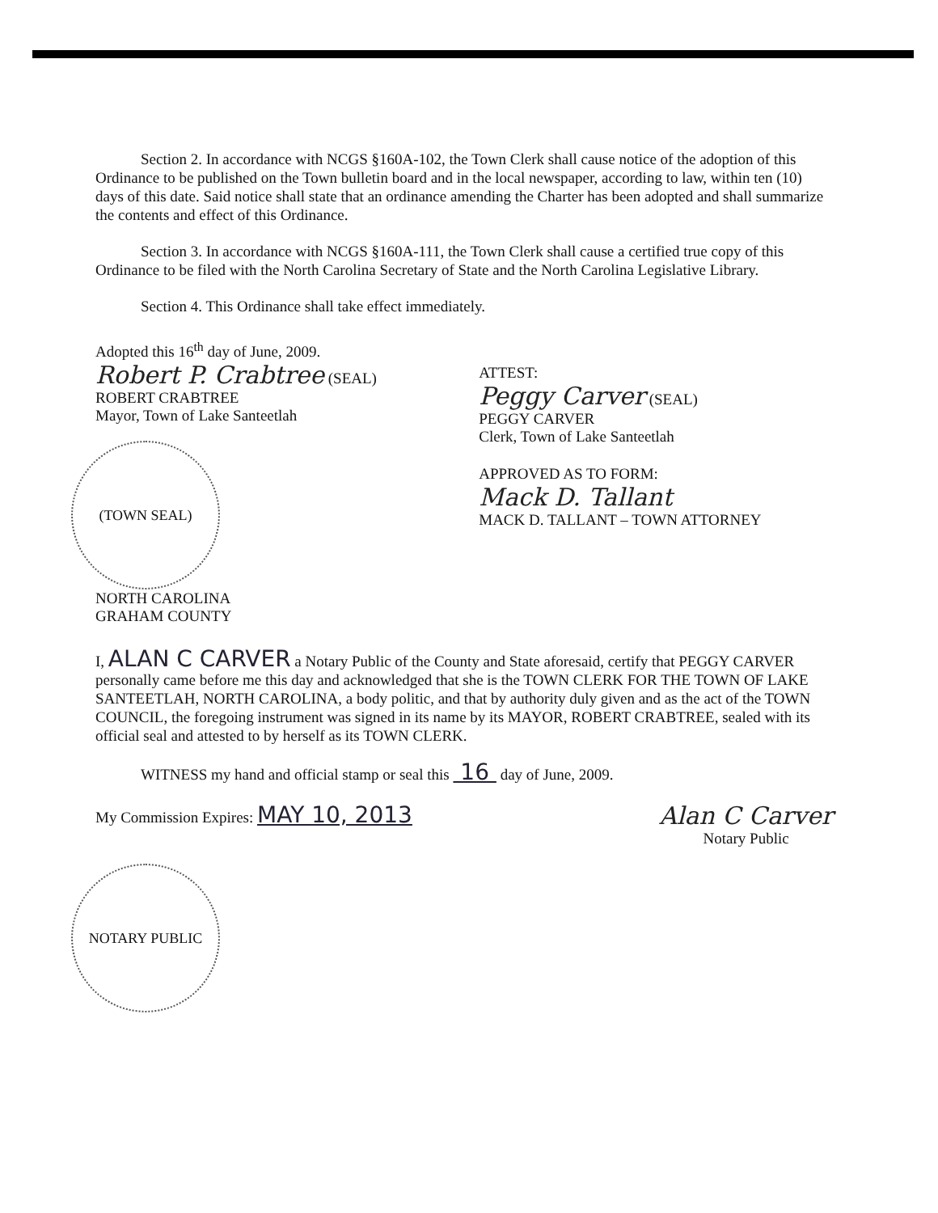Section 2. In accordance with NCGS §160A-102, the Town Clerk shall cause notice of the adoption of this Ordinance to be published on the Town bulletin board and in the local newspaper, according to law, within ten (10) days of this date. Said notice shall state that an ordinance amending the Charter has been adopted and shall summarize the contents and effect of this Ordinance.
Section 3. In accordance with NCGS §160A-111, the Town Clerk shall cause a certified true copy of this Ordinance to be filed with the North Carolina Secretary of State and the North Carolina Legislative Library.
Section 4. This Ordinance shall take effect immediately.
Adopted this 16<sup>th</sup> day of June, 2009.
Robert P. Crabtree (SEAL)
ROBERT CRABTREE
Mayor, Town of Lake Santeetlah
(TOWN SEAL)
NORTH CAROLINA
GRAHAM COUNTY
ATTEST:
Peggy Carver (SEAL)
PEGGY CARVER
Clerk, Town of Lake Santeetlah
APPROVED AS TO FORM:
Mack D. Tallant
MACK D. TALLANT – TOWN ATTORNEY
I, ALAN C CARVER a Notary Public of the County and State aforesaid, certify that PEGGY CARVER personally came before me this day and acknowledged that she is the TOWN CLERK FOR THE TOWN OF LAKE SANTEETLAH, NORTH CAROLINA, a body politic, and that by authority duly given and as the act of the TOWN COUNCIL, the foregoing instrument was signed in its name by its MAYOR, ROBERT CRABTREE, sealed with its official seal and attested to by herself as its TOWN CLERK.
WITNESS my hand and official stamp or seal this 16 day of June, 2009.
My Commission Expires: MAY 10, 2013
Alan C Carver
Notary Public
NOTARY PUBLIC